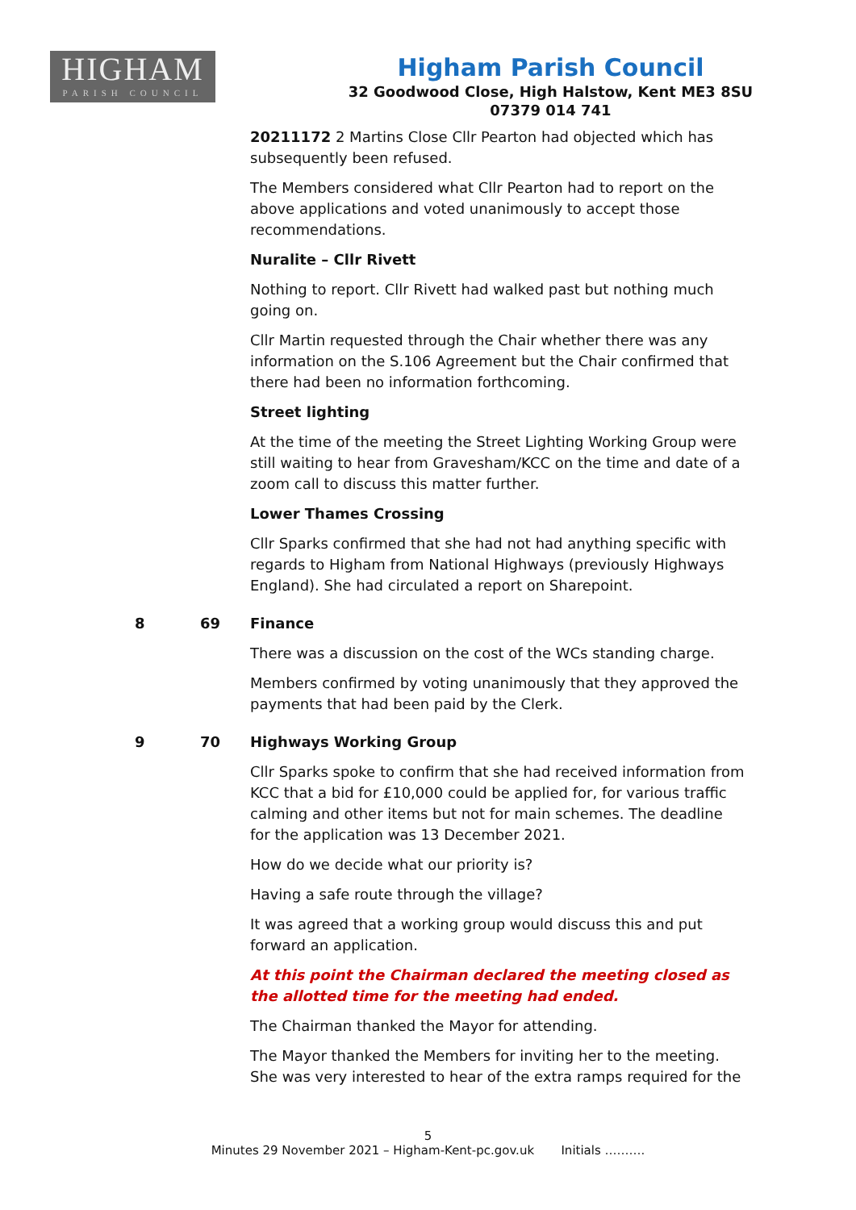HIGHAM
PARISH COUNCIL
Higham Parish Council
32 Goodwood Close, High Halstow, Kent ME3 8SU
07379 014 741
20211172 2 Martins Close Cllr Pearton had objected which has subsequently been refused.
The Members considered what Cllr Pearton had to report on the above applications and voted unanimously to accept those recommendations.
Nuralite – Cllr Rivett
Nothing to report. Cllr Rivett had walked past but nothing much going on.
Cllr Martin requested through the Chair whether there was any information on the S.106 Agreement but the Chair confirmed that there had been no information forthcoming.
Street lighting
At the time of the meeting the Street Lighting Working Group were still waiting to hear from Gravesham/KCC on the time and date of a zoom call to discuss this matter further.
Lower Thames Crossing
Cllr Sparks confirmed that she had not had anything specific with regards to Higham from National Highways (previously Highways England). She had circulated a report on Sharepoint.
8 69 Finance
There was a discussion on the cost of the WCs standing charge.
Members confirmed by voting unanimously that they approved the payments that had been paid by the Clerk.
9 70 Highways Working Group
Cllr Sparks spoke to confirm that she had received information from KCC that a bid for £10,000 could be applied for, for various traffic calming and other items but not for main schemes. The deadline for the application was 13 December 2021.
How do we decide what our priority is?
Having a safe route through the village?
It was agreed that a working group would discuss this and put forward an application.
At this point the Chairman declared the meeting closed as the allotted time for the meeting had ended.
The Chairman thanked the Mayor for attending.
The Mayor thanked the Members for inviting her to the meeting. She was very interested to hear of the extra ramps required for the
5
Minutes 29 November 2021 – Higham-Kent-pc.gov.uk Initials ……….